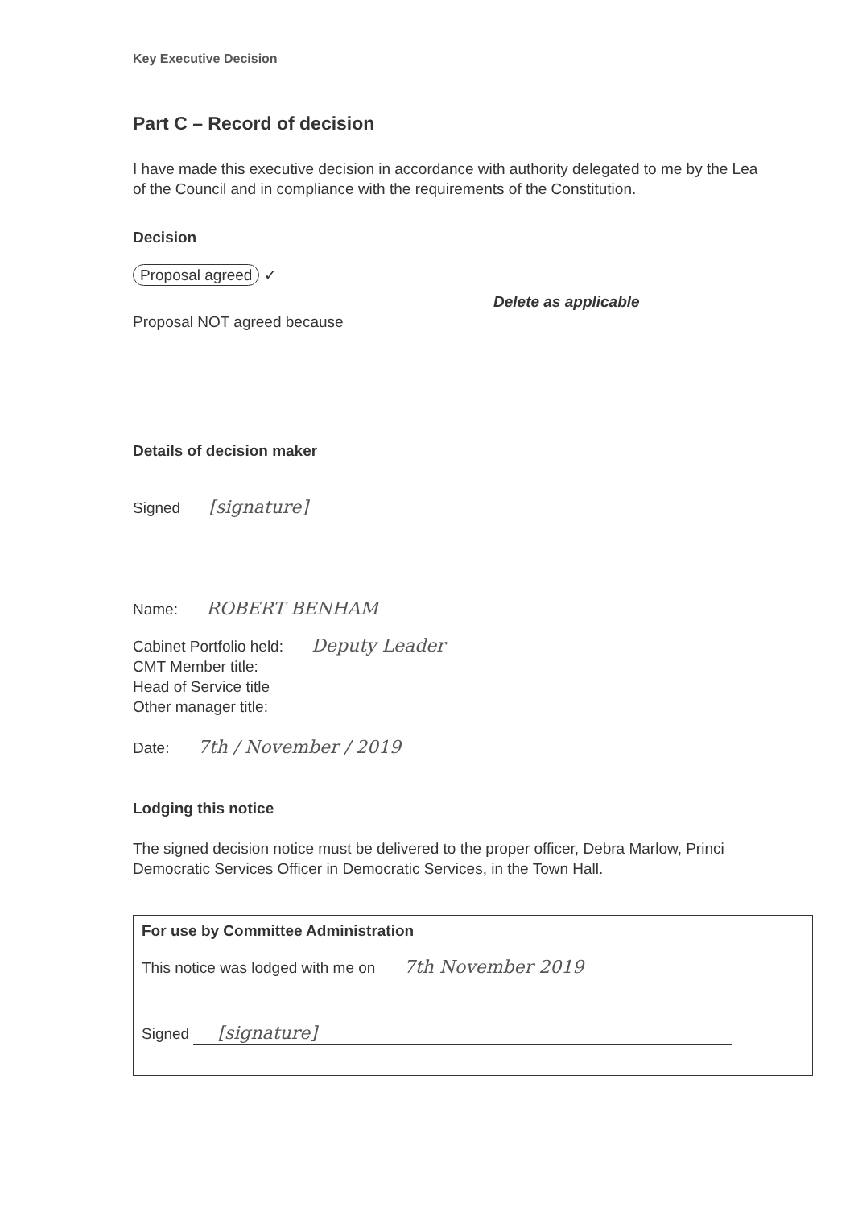Key Executive Decision
Part C – Record of decision
I have made this executive decision in accordance with authority delegated to me by the Lea
of the Council and in compliance with the requirements of the Constitution.
Decision
Proposal agreed ✓
Delete as applicable
Proposal NOT agreed because
Details of decision maker
Signed [signature]
Name: ROBERT BENHAM
Cabinet Portfolio held: Deputy Leader
CMT Member title:
Head of Service title
Other manager title:
Date: 7th / November / 2019
Lodging this notice
The signed decision notice must be delivered to the proper officer, Debra Marlow, Princi
Democratic Services Officer in Democratic Services, in the Town Hall.
For use by Committee Administration
This notice was lodged with me on 7th November 2019
Signed [signature]